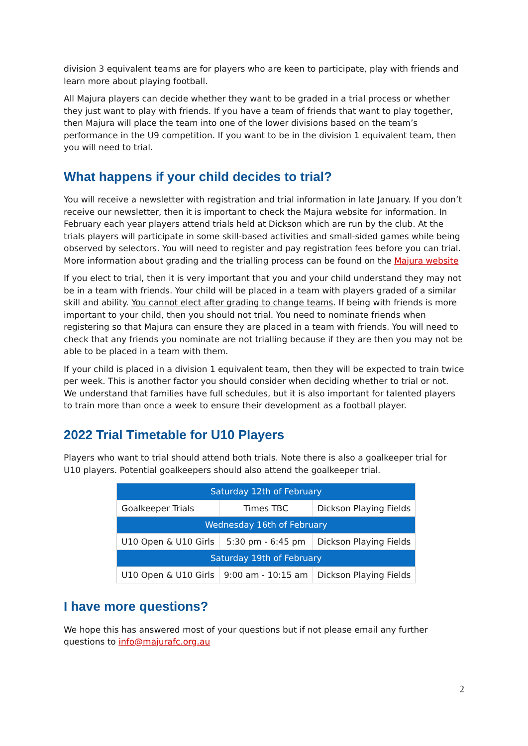division 3 equivalent teams are for players who are keen to participate, play with friends and learn more about playing football.
All Majura players can decide whether they want to be graded in a trial process or whether they just want to play with friends. If you have a team of friends that want to play together, then Majura will place the team into one of the lower divisions based on the team’s performance in the U9 competition. If you want to be in the division 1 equivalent team, then you will need to trial.
What happens if your child decides to trial?
You will receive a newsletter with registration and trial information in late January. If you don’t receive our newsletter, then it is important to check the Majura website for information. In February each year players attend trials held at Dickson which are run by the club. At the trials players will participate in some skill-based activities and small-sided games while being observed by selectors. You will need to register and pay registration fees before you can trial. More information about grading and the trialling process can be found on the Majura website
If you elect to trial, then it is very important that you and your child understand they may not be in a team with friends. Your child will be placed in a team with players graded of a similar skill and ability. You cannot elect after grading to change teams. If being with friends is more important to your child, then you should not trial. You need to nominate friends when registering so that Majura can ensure they are placed in a team with friends. You will need to check that any friends you nominate are not trialling because if they are then you may not be able to be placed in a team with them.
If your child is placed in a division 1 equivalent team, then they will be expected to train twice per week. This is another factor you should consider when deciding whether to trial or not. We understand that families have full schedules, but it is also important for talented players to train more than once a week to ensure their development as a football player.
2022 Trial Timetable for U10 Players
Players who want to trial should attend both trials. Note there is also a goalkeeper trial for U10 players. Potential goalkeepers should also attend the goalkeeper trial.
| Saturday 12th of February | | |
| Goalkeeper Trials | Times TBC | Dickson Playing Fields |
| Wednesday 16th of February | | |
| U10 Open & U10 Girls | 5:30 pm - 6:45 pm | Dickson Playing Fields |
| Saturday 19th of February | | |
| U10 Open & U10 Girls | 9:00 am - 10:15 am | Dickson Playing Fields |
I have more questions?
We hope this has answered most of your questions but if not please email any further questions to info@majurafc.org.au
2